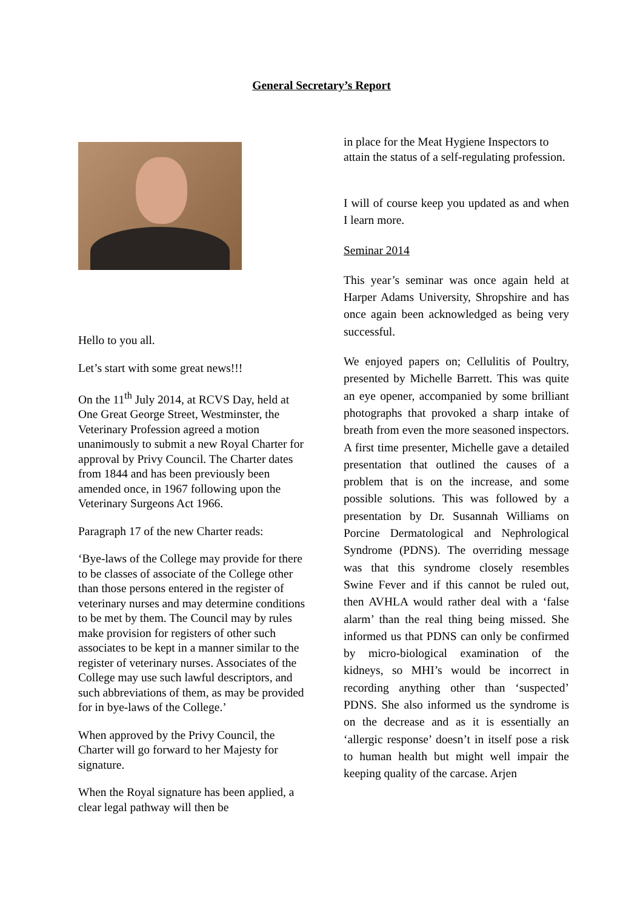General Secretary’s Report
Hello to you all.
Let’s start with some great news!!!
On the 11<sup>th</sup> July 2014, at RCVS Day, held at One Great George Street, Westminster, the Veterinary Profession agreed a motion unanimously to submit a new Royal Charter for approval by Privy Council. The Charter dates from 1844 and has been previously been amended once, in 1967 following upon the Veterinary Surgeons Act 1966.
Paragraph 17 of the new Charter reads:
‘Bye-laws of the College may provide for there to be classes of associate of the College other than those persons entered in the register of veterinary nurses and may determine conditions to be met by them. The Council may by rules make provision for registers of other such associates to be kept in a manner similar to the register of veterinary nurses. Associates of the College may use such lawful descriptors, and such abbreviations of them, as may be provided for in bye-laws of the College.’
When approved by the Privy Council, the Charter will go forward to her Majesty for signature.
When the Royal signature has been applied, a clear legal pathway will then be
in place for the Meat Hygiene Inspectors to attain the status of a self-regulating profession.
I will of course keep you updated as and when I learn more.
Seminar 2014
This year’s seminar was once again held at Harper Adams University, Shropshire and has once again been acknowledged as being very successful.
We enjoyed papers on; Cellulitis of Poultry, presented by Michelle Barrett. This was quite an eye opener, accompanied by some brilliant photographs that provoked a sharp intake of breath from even the more seasoned inspectors. A first time presenter, Michelle gave a detailed presentation that outlined the causes of a problem that is on the increase, and some possible solutions. This was followed by a presentation by Dr. Susannah Williams on Porcine Dermatological and Nephrological Syndrome (PDNS). The overriding message was that this syndrome closely resembles Swine Fever and if this cannot be ruled out, then AVHLA would rather deal with a ‘false alarm’ than the real thing being missed. She informed us that PDNS can only be confirmed by micro-biological examination of the kidneys, so MHI’s would be incorrect in recording anything other than ‘suspected’ PDNS. She also informed us the syndrome is on the decrease and as it is essentially an ‘allergic response’ doesn’t in itself pose a risk to human health but might well impair the keeping quality of the carcase. Arjen